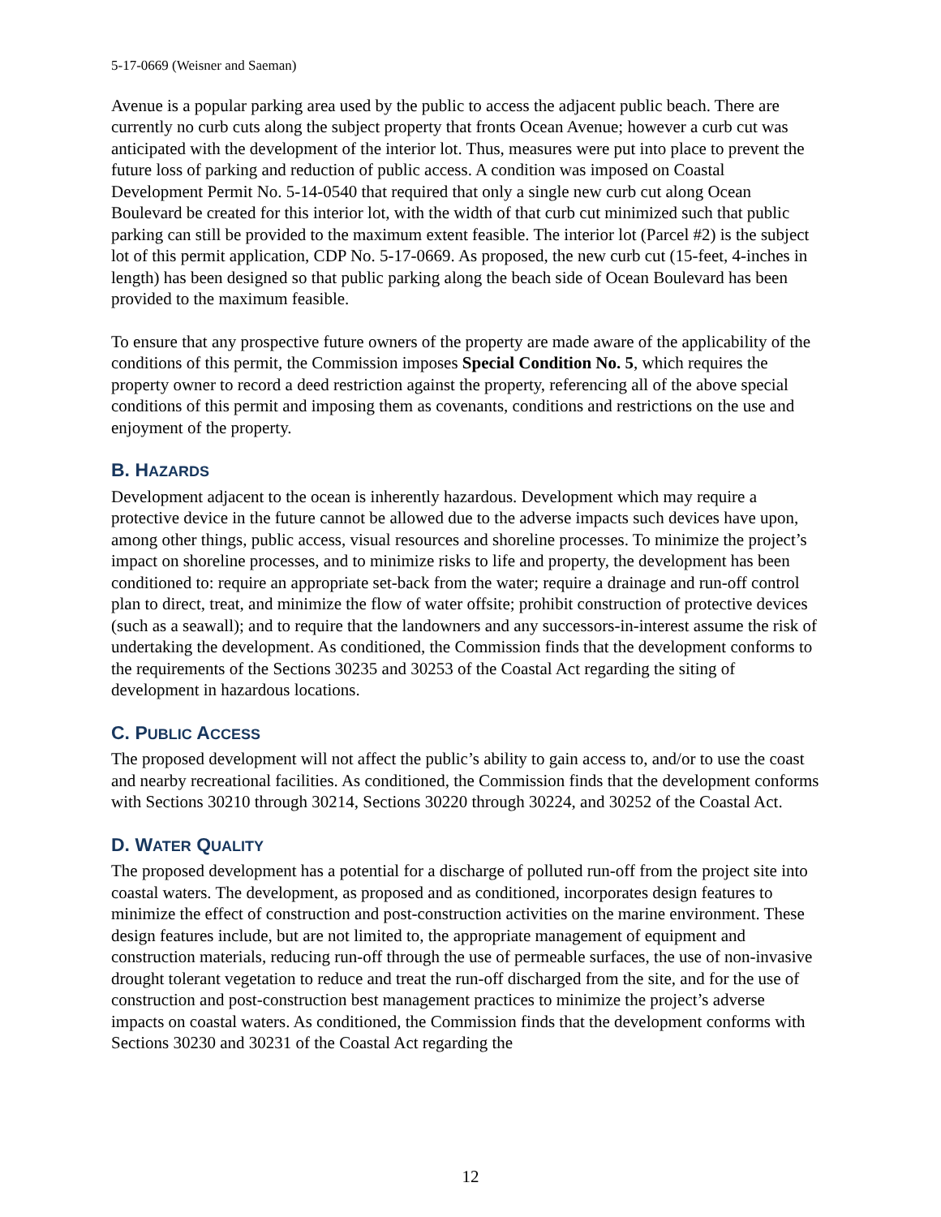5-17-0669 (Weisner and Saeman)
Avenue is a popular parking area used by the public to access the adjacent public beach. There are currently no curb cuts along the subject property that fronts Ocean Avenue; however a curb cut was anticipated with the development of the interior lot. Thus, measures were put into place to prevent the future loss of parking and reduction of public access. A condition was imposed on Coastal Development Permit No. 5-14-0540 that required that only a single new curb cut along Ocean Boulevard be created for this interior lot, with the width of that curb cut minimized such that public parking can still be provided to the maximum extent feasible. The interior lot (Parcel #2) is the subject lot of this permit application, CDP No. 5-17-0669. As proposed, the new curb cut (15-feet, 4-inches in length) has been designed so that public parking along the beach side of Ocean Boulevard has been provided to the maximum feasible.
To ensure that any prospective future owners of the property are made aware of the applicability of the conditions of this permit, the Commission imposes Special Condition No. 5, which requires the property owner to record a deed restriction against the property, referencing all of the above special conditions of this permit and imposing them as covenants, conditions and restrictions on the use and enjoyment of the property.
B. HAZARDS
Development adjacent to the ocean is inherently hazardous. Development which may require a protective device in the future cannot be allowed due to the adverse impacts such devices have upon, among other things, public access, visual resources and shoreline processes. To minimize the project’s impact on shoreline processes, and to minimize risks to life and property, the development has been conditioned to: require an appropriate set-back from the water; require a drainage and run-off control plan to direct, treat, and minimize the flow of water offsite; prohibit construction of protective devices (such as a seawall); and to require that the landowners and any successors-in-interest assume the risk of undertaking the development. As conditioned, the Commission finds that the development conforms to the requirements of the Sections 30235 and 30253 of the Coastal Act regarding the siting of development in hazardous locations.
C. PUBLIC ACCESS
The proposed development will not affect the public’s ability to gain access to, and/or to use the coast and nearby recreational facilities. As conditioned, the Commission finds that the development conforms with Sections 30210 through 30214, Sections 30220 through 30224, and 30252 of the Coastal Act.
D. WATER QUALITY
The proposed development has a potential for a discharge of polluted run-off from the project site into coastal waters. The development, as proposed and as conditioned, incorporates design features to minimize the effect of construction and post-construction activities on the marine environment. These design features include, but are not limited to, the appropriate management of equipment and construction materials, reducing run-off through the use of permeable surfaces, the use of non-invasive drought tolerant vegetation to reduce and treat the run-off discharged from the site, and for the use of construction and post-construction best management practices to minimize the project’s adverse impacts on coastal waters. As conditioned, the Commission finds that the development conforms with Sections 30230 and 30231 of the Coastal Act regarding the
12